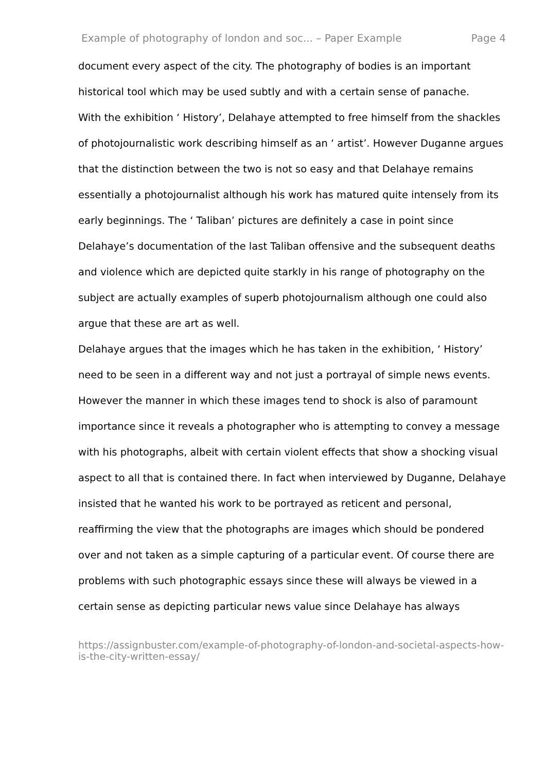Example of photography of london and soc... – Paper Example Page 4
document every aspect of the city. The photography of bodies is an important historical tool which may be used subtly and with a certain sense of panache.
With the exhibition ‘ History’, Delahaye attempted to free himself from the shackles of photojournalistic work describing himself as an ‘ artist’. However Duganne argues that the distinction between the two is not so easy and that Delahaye remains essentially a photojournalist although his work has matured quite intensely from its early beginnings. The ‘ Taliban’ pictures are definitely a case in point since Delahaye’s documentation of the last Taliban offensive and the subsequent deaths and violence which are depicted quite starkly in his range of photography on the subject are actually examples of superb photojournalism although one could also argue that these are art as well.
Delahaye argues that the images which he has taken in the exhibition, ‘ History’ need to be seen in a different way and not just a portrayal of simple news events. However the manner in which these images tend to shock is also of paramount importance since it reveals a photographer who is attempting to convey a message with his photographs, albeit with certain violent effects that show a shocking visual aspect to all that is contained there. In fact when interviewed by Duganne, Delahaye insisted that he wanted his work to be portrayed as reticent and personal, reaffirming the view that the photographs are images which should be pondered over and not taken as a simple capturing of a particular event. Of course there are problems with such photographic essays since these will always be viewed in a certain sense as depicting particular news value since Delahaye has always
https://assignbuster.com/example-of-photography-of-london-and-societal-aspects-how-is-the-city-written-essay/